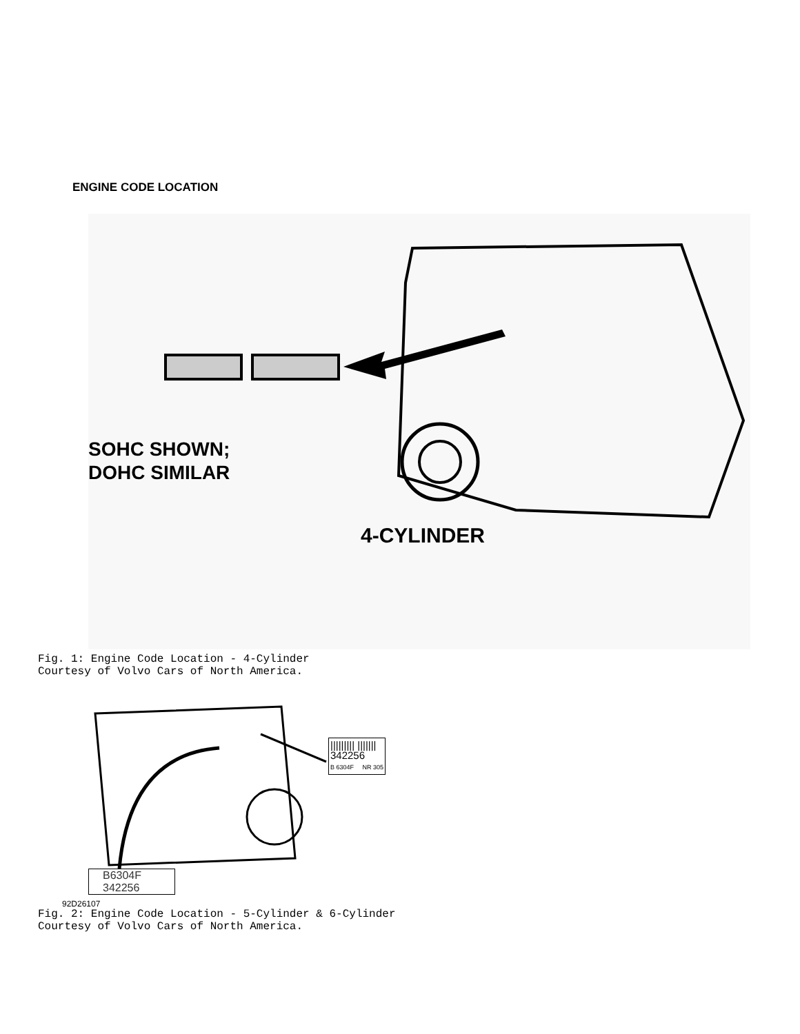ENGINE CODE LOCATION
SOHC SHOWN;
DOHC SIMILAR
4-CYLINDER
Fig. 1: Engine Code Location - 4-Cylinder
Courtesy of Volvo Cars of North America.
||||||||| |||||||
342256
B 6304F NR 305
B6304F
342256
92D26107
Fig. 2: Engine Code Location - 5-Cylinder & 6-Cylinder
Courtesy of Volvo Cars of North America.